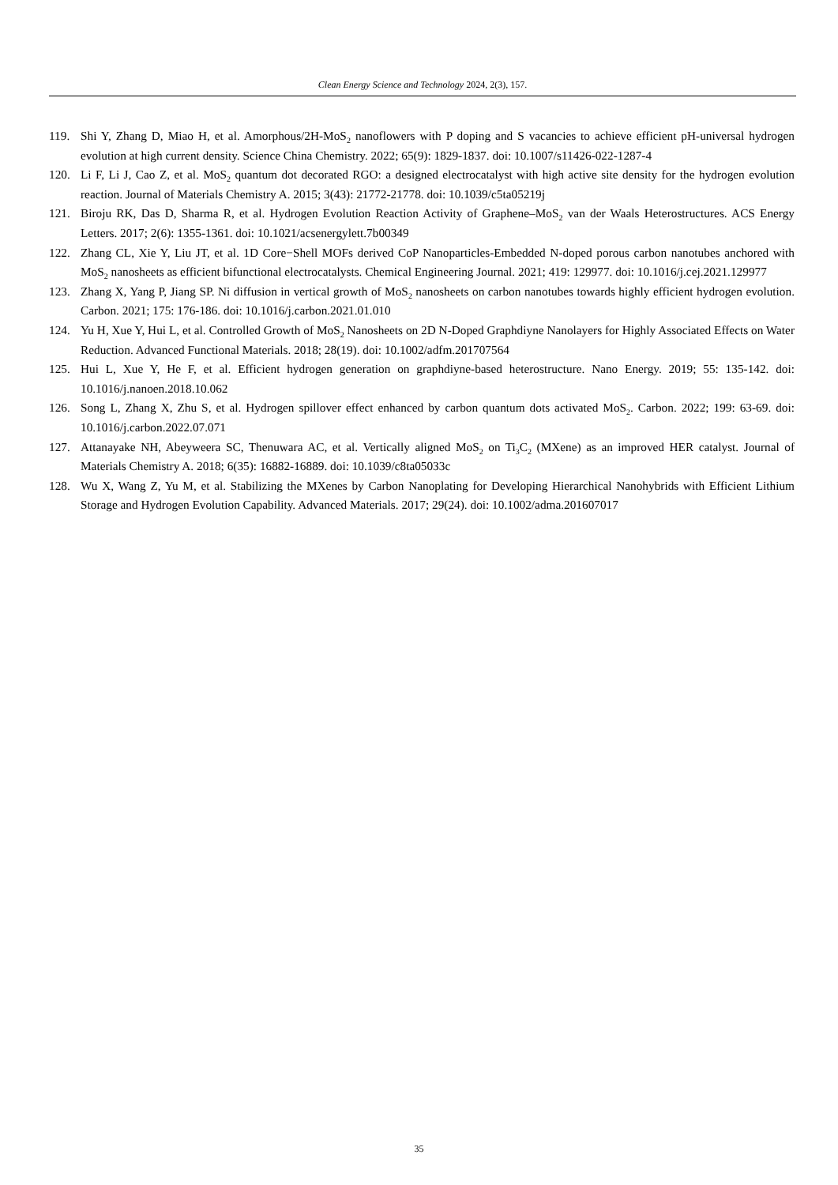Clean Energy Science and Technology 2024, 2(3), 157.
119. Shi Y, Zhang D, Miao H, et al. Amorphous/2H-MoS<sub>2</sub> nanoflowers with P doping and S vacancies to achieve efficient pH-universal hydrogen evolution at high current density. Science China Chemistry. 2022; 65(9): 1829-1837. doi: 10.1007/s11426-022-1287-4
120. Li F, Li J, Cao Z, et al. MoS<sub>2</sub> quantum dot decorated RGO: a designed electrocatalyst with high active site density for the hydrogen evolution reaction. Journal of Materials Chemistry A. 2015; 3(43): 21772-21778. doi: 10.1039/c5ta05219j
121. Biroju RK, Das D, Sharma R, et al. Hydrogen Evolution Reaction Activity of Graphene–MoS<sub>2</sub> van der Waals Heterostructures. ACS Energy Letters. 2017; 2(6): 1355-1361. doi: 10.1021/acsenergylett.7b00349
122. Zhang CL, Xie Y, Liu JT, et al. 1D Core−Shell MOFs derived CoP Nanoparticles-Embedded N-doped porous carbon nanotubes anchored with MoS<sub>2</sub> nanosheets as efficient bifunctional electrocatalysts. Chemical Engineering Journal. 2021; 419: 129977. doi: 10.1016/j.cej.2021.129977
123. Zhang X, Yang P, Jiang SP. Ni diffusion in vertical growth of MoS<sub>2</sub> nanosheets on carbon nanotubes towards highly efficient hydrogen evolution. Carbon. 2021; 175: 176-186. doi: 10.1016/j.carbon.2021.01.010
124. Yu H, Xue Y, Hui L, et al. Controlled Growth of MoS<sub>2</sub> Nanosheets on 2D N-Doped Graphdiyne Nanolayers for Highly Associated Effects on Water Reduction. Advanced Functional Materials. 2018; 28(19). doi: 10.1002/adfm.201707564
125. Hui L, Xue Y, He F, et al. Efficient hydrogen generation on graphdiyne-based heterostructure. Nano Energy. 2019; 55: 135-142. doi: 10.1016/j.nanoen.2018.10.062
126. Song L, Zhang X, Zhu S, et al. Hydrogen spillover effect enhanced by carbon quantum dots activated MoS<sub>2</sub>. Carbon. 2022; 199: 63-69. doi: 10.1016/j.carbon.2022.07.071
127. Attanayake NH, Abeyweera SC, Thenuwara AC, et al. Vertically aligned MoS<sub>2</sub> on Ti<sub>3</sub>C<sub>2</sub> (MXene) as an improved HER catalyst. Journal of Materials Chemistry A. 2018; 6(35): 16882-16889. doi: 10.1039/c8ta05033c
128. Wu X, Wang Z, Yu M, et al. Stabilizing the MXenes by Carbon Nanoplating for Developing Hierarchical Nanohybrids with Efficient Lithium Storage and Hydrogen Evolution Capability. Advanced Materials. 2017; 29(24). doi: 10.1002/adma.201607017
35